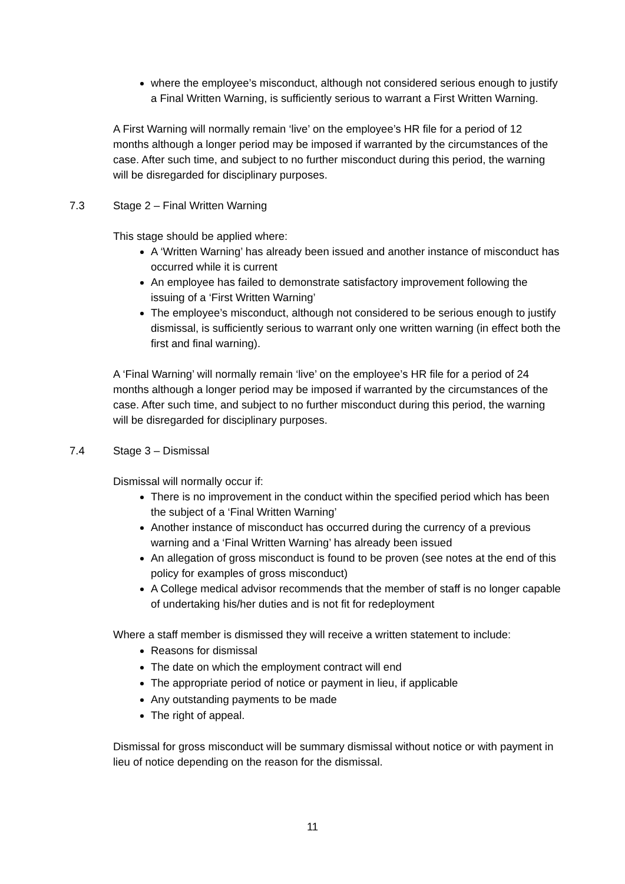where the employee’s misconduct, although not considered serious enough to justify a Final Written Warning, is sufficiently serious to warrant a First Written Warning.
A First Warning will normally remain ‘live’ on the employee’s HR file for a period of 12 months although a longer period may be imposed if warranted by the circumstances of the case. After such time, and subject to no further misconduct during this period, the warning will be disregarded for disciplinary purposes.
7.3 Stage 2 – Final Written Warning
This stage should be applied where:
A ‘Written Warning’ has already been issued and another instance of misconduct has occurred while it is current
An employee has failed to demonstrate satisfactory improvement following the issuing of a ‘First Written Warning’
The employee’s misconduct, although not considered to be serious enough to justify dismissal, is sufficiently serious to warrant only one written warning (in effect both the first and final warning).
A ‘Final Warning’ will normally remain ‘live’ on the employee’s HR file for a period of 24 months although a longer period may be imposed if warranted by the circumstances of the case. After such time, and subject to no further misconduct during this period, the warning will be disregarded for disciplinary purposes.
7.4 Stage 3 – Dismissal
Dismissal will normally occur if:
There is no improvement in the conduct within the specified period which has been the subject of a ‘Final Written Warning’
Another instance of misconduct has occurred during the currency of a previous warning and a ‘Final Written Warning’ has already been issued
An allegation of gross misconduct is found to be proven (see notes at the end of this policy for examples of gross misconduct)
A College medical advisor recommends that the member of staff is no longer capable of undertaking his/her duties and is not fit for redeployment
Where a staff member is dismissed they will receive a written statement to include:
Reasons for dismissal
The date on which the employment contract will end
The appropriate period of notice or payment in lieu, if applicable
Any outstanding payments to be made
The right of appeal.
Dismissal for gross misconduct will be summary dismissal without notice or with payment in lieu of notice depending on the reason for the dismissal.
11